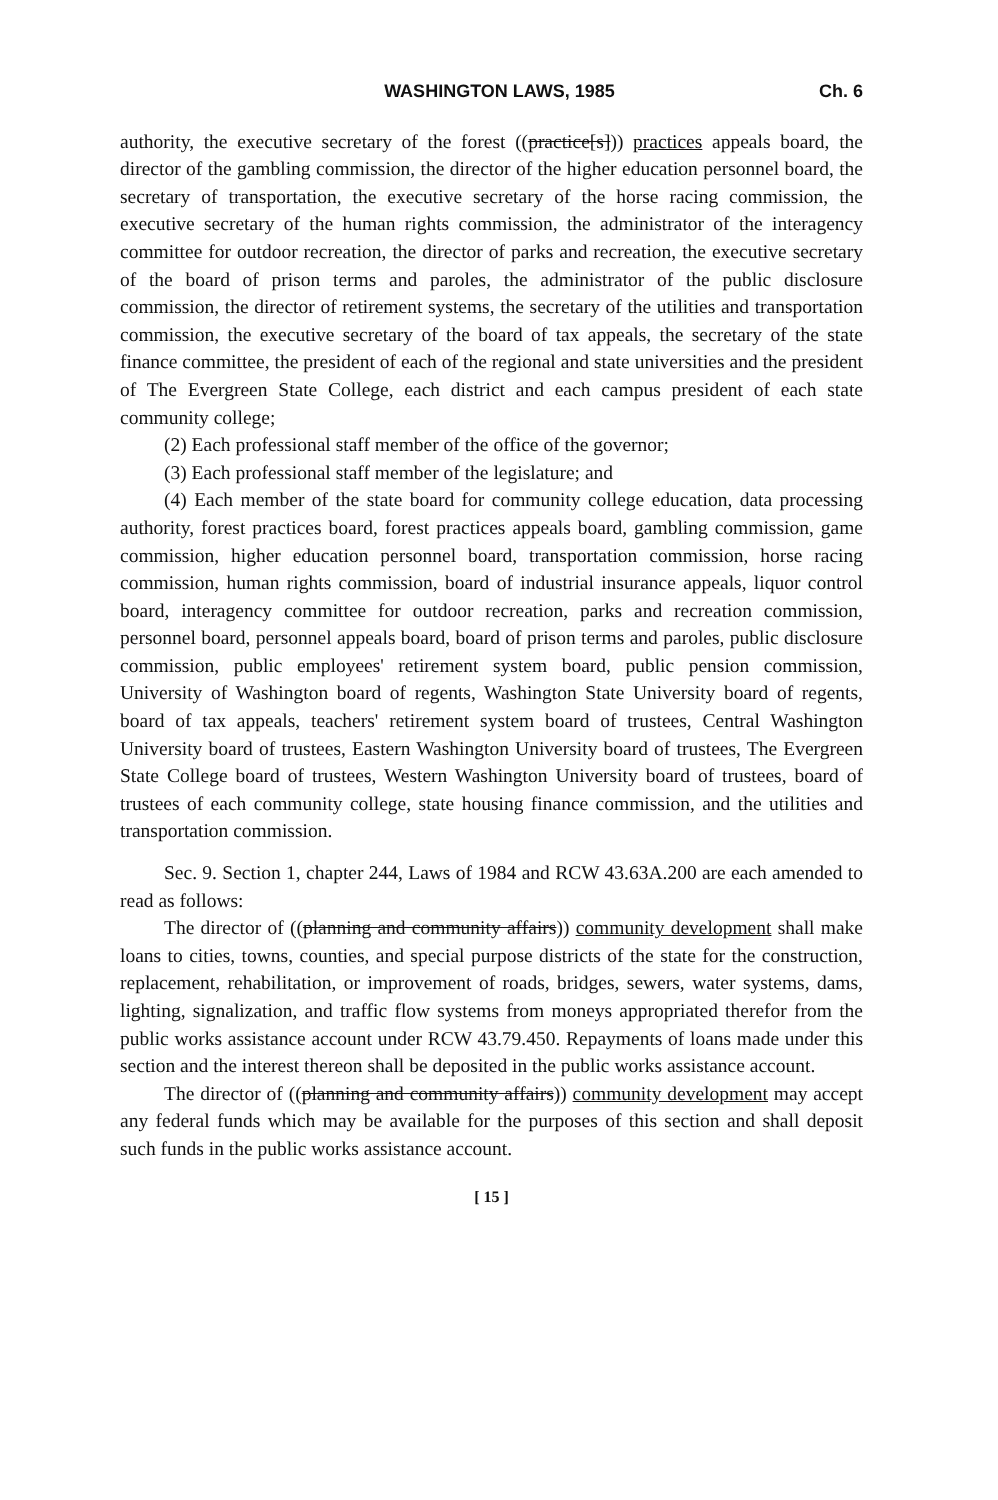WASHINGTON LAWS, 1985 Ch. 6
authority, the executive secretary of the forest ((practice[s])) practices appeals board, the director of the gambling commission, the director of the higher education personnel board, the secretary of transportation, the executive secretary of the horse racing commission, the executive secretary of the human rights commission, the administrator of the interagency committee for outdoor recreation, the director of parks and recreation, the executive secretary of the board of prison terms and paroles, the administrator of the public disclosure commission, the director of retirement systems, the secretary of the utilities and transportation commission, the executive secretary of the board of tax appeals, the secretary of the state finance committee, the president of each of the regional and state universities and the president of The Evergreen State College, each district and each campus president of each state community college;
(2) Each professional staff member of the office of the governor;
(3) Each professional staff member of the legislature; and
(4) Each member of the state board for community college education, data processing authority, forest practices board, forest practices appeals board, gambling commission, game commission, higher education personnel board, transportation commission, horse racing commission, human rights commission, board of industrial insurance appeals, liquor control board, interagency committee for outdoor recreation, parks and recreation commission, personnel board, personnel appeals board, board of prison terms and paroles, public disclosure commission, public employees' retirement system board, public pension commission, University of Washington board of regents, Washington State University board of regents, board of tax appeals, teachers' retirement system board of trustees, Central Washington University board of trustees, Eastern Washington University board of trustees, The Evergreen State College board of trustees, Western Washington University board of trustees, board of trustees of each community college, state housing finance commission, and the utilities and transportation commission.
Sec. 9. Section 1, chapter 244, Laws of 1984 and RCW 43.63A.200 are each amended to read as follows:
The director of ((planning and community affairs)) community development shall make loans to cities, towns, counties, and special purpose districts of the state for the construction, replacement, rehabilitation, or improvement of roads, bridges, sewers, water systems, dams, lighting, signalization, and traffic flow systems from moneys appropriated therefor from the public works assistance account under RCW 43.79.450. Repayments of loans made under this section and the interest thereon shall be deposited in the public works assistance account.
The director of ((planning and community affairs)) community development may accept any federal funds which may be available for the purposes of this section and shall deposit such funds in the public works assistance account.
[ 15 ]